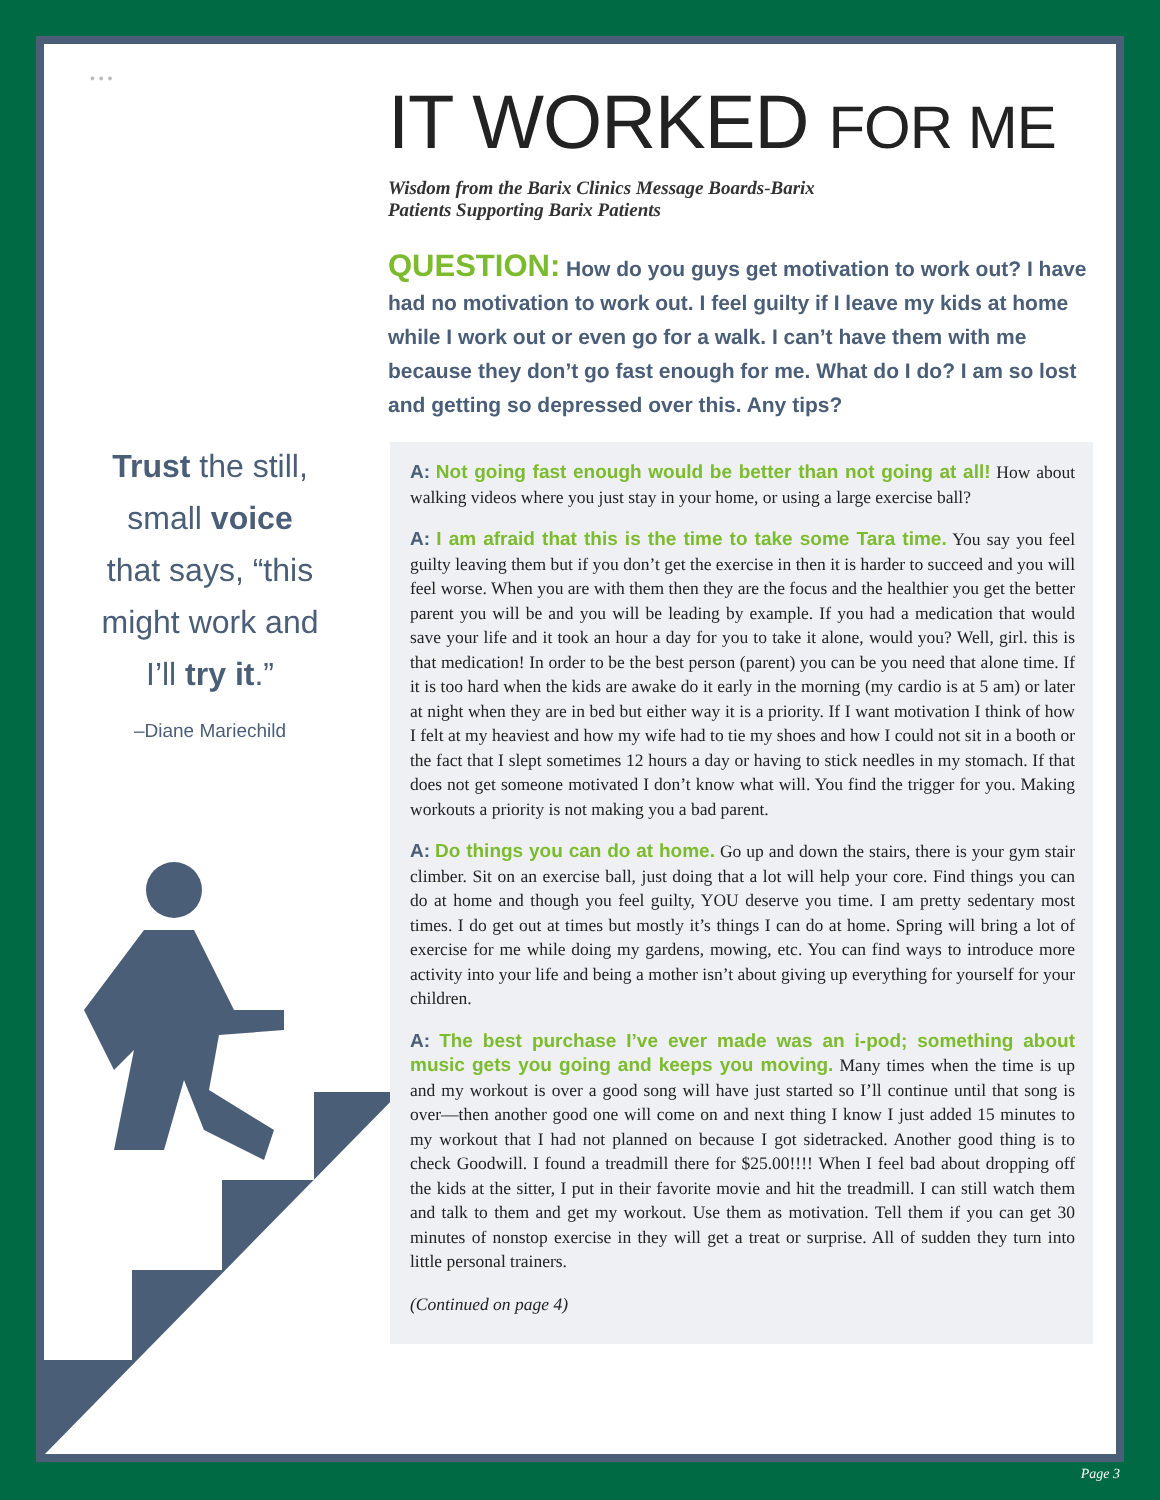• • •
Trust the still,
small voice
that says, “this
might work and
I’ll try it.”
–Diane Mariechild
IT WORKED FOR ME
Wisdom from the Barix Clinics Message Boards-Barix Patients Supporting Barix Patients
QUESTION: How do you guys get motivation to work out? I have had no motivation to work out. I feel guilty if I leave my kids at home while I work out or even go for a walk. I can’t have them with me because they don’t go fast enough for me. What do I do? I am so lost and getting so depressed over this. Any tips?
A: Not going fast enough would be better than not going at all! How about walking videos where you just stay in your home, or using a large exercise ball?
A: I am afraid that this is the time to take some Tara time. You say you feel guilty leaving them but if you don’t get the exercise in then it is harder to succeed and you will feel worse. When you are with them then they are the focus and the healthier you get the better parent you will be and you will be leading by example. If you had a medication that would save your life and it took an hour a day for you to take it alone, would you? Well, girl. this is that medication! In order to be the best person (parent) you can be you need that alone time. If it is too hard when the kids are awake do it early in the morning (my cardio is at 5 am) or later at night when they are in bed but either way it is a priority. If I want motivation I think of how I felt at my heaviest and how my wife had to tie my shoes and how I could not sit in a booth or the fact that I slept sometimes 12 hours a day or having to stick needles in my stomach. If that does not get someone motivated I don’t know what will. You find the trigger for you. Making workouts a priority is not making you a bad parent.
A: Do things you can do at home. Go up and down the stairs, there is your gym stair climber. Sit on an exercise ball, just doing that a lot will help your core. Find things you can do at home and though you feel guilty, YOU deserve you time. I am pretty sedentary most times. I do get out at times but mostly it’s things I can do at home. Spring will bring a lot of exercise for me while doing my gardens, mowing, etc. You can find ways to introduce more activity into your life and being a mother isn’t about giving up everything for yourself for your children.
A: The best purchase I’ve ever made was an i-pod; something about music gets you going and keeps you moving. Many times when the time is up and my workout is over a good song will have just started so I’ll continue until that song is over—then another good one will come on and next thing I know I just added 15 minutes to my workout that I had not planned on because I got sidetracked. Another good thing is to check Goodwill. I found a treadmill there for $25.00!!!! When I feel bad about dropping off the kids at the sitter, I put in their favorite movie and hit the treadmill. I can still watch them and talk to them and get my workout. Use them as motivation. Tell them if you can get 30 minutes of nonstop exercise in they will get a treat or surprise. All of sudden they turn into little personal trainers.
(Continued on page 4)
Page 3